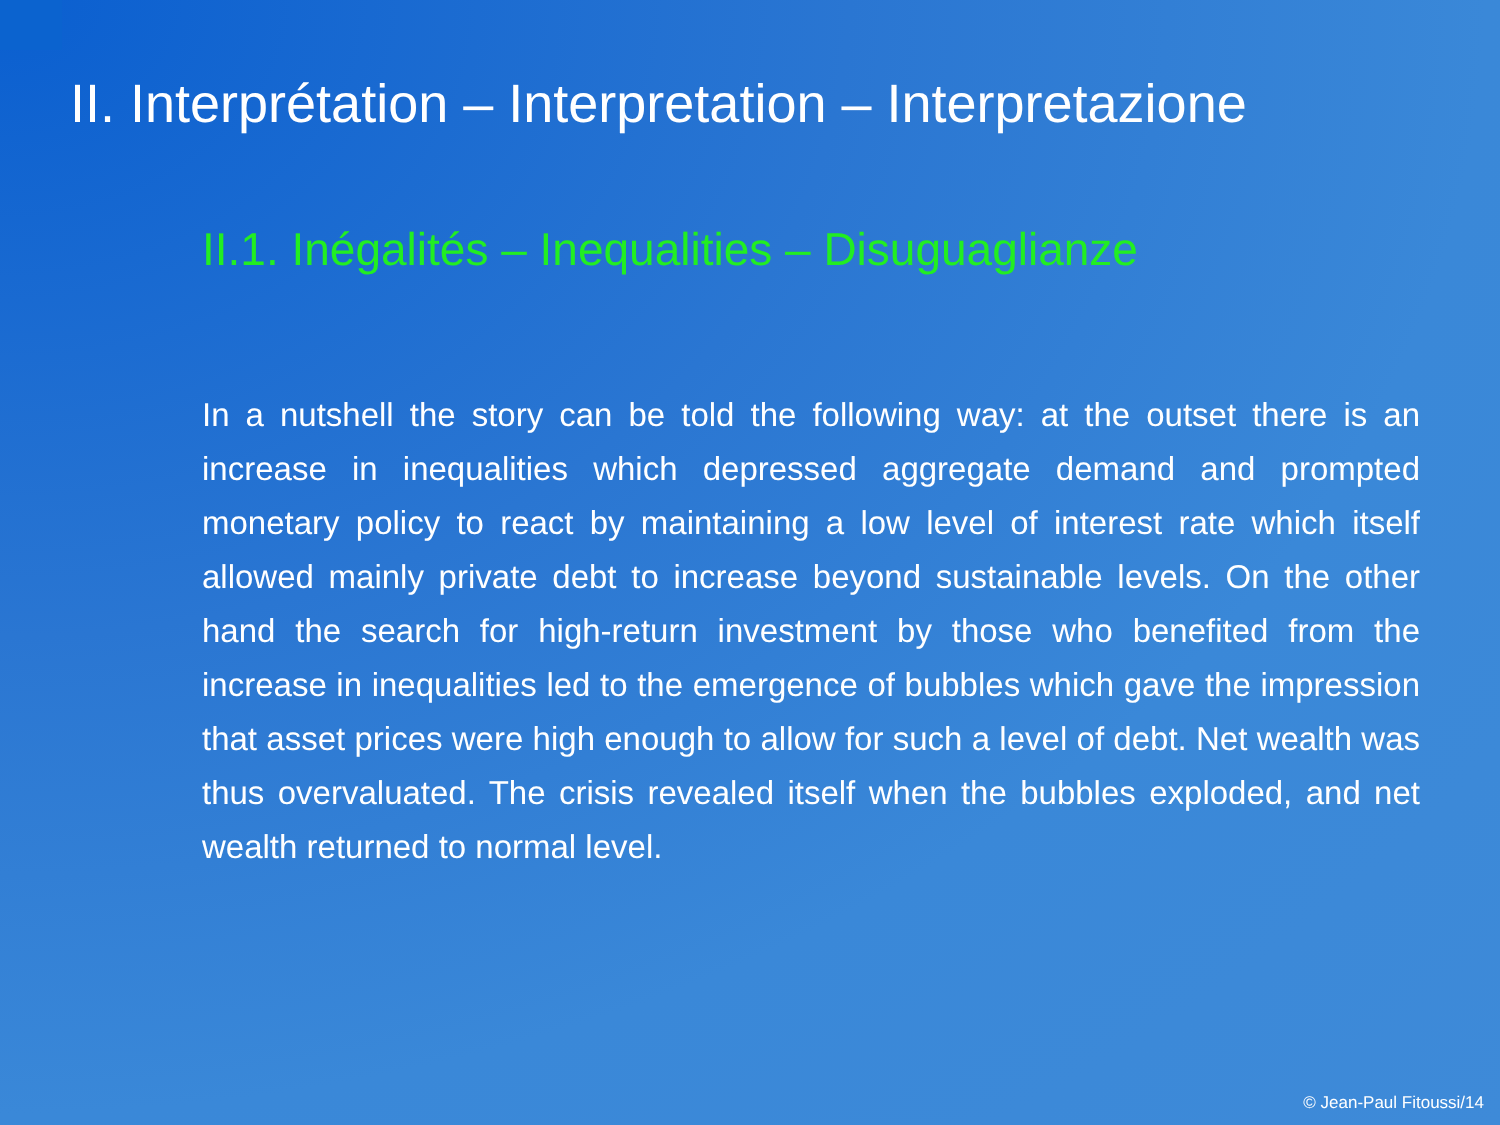II. Interprétation – Interpretation – Interpretazione
II.1. Inégalités – Inequalities – Disuguaglianze
In a nutshell the story can be told the following way: at the outset there is an increase in inequalities which depressed aggregate demand and prompted monetary policy to react by maintaining a low level of interest rate which itself allowed mainly private debt to increase beyond sustainable levels. On the other hand the search for high-return investment by those who benefited from the increase in inequalities led to the emergence of bubbles which gave the impression that asset prices were high enough to allow for such a level of debt. Net wealth was thus overvaluated. The crisis revealed itself when the bubbles exploded, and net wealth returned to normal level.
© Jean-Paul Fitoussi/14